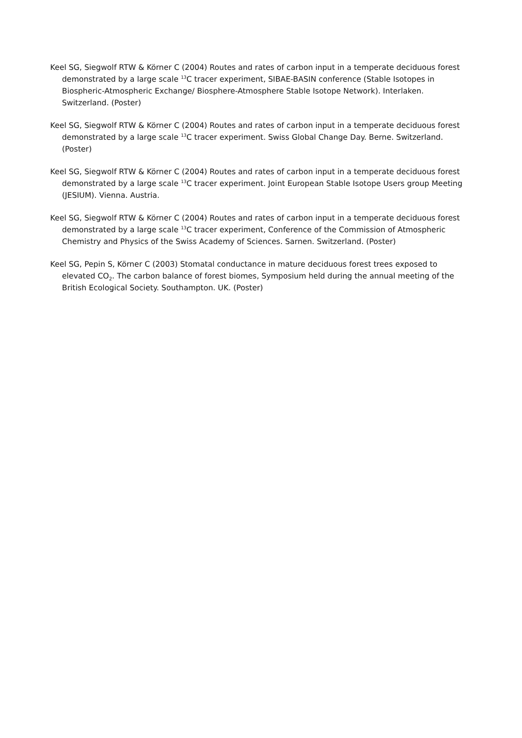Keel SG, Siegwolf RTW & Körner C (2004) Routes and rates of carbon input in a temperate deciduous forest demonstrated by a large scale <sup>13</sup>C tracer experiment, SIBAE-BASIN conference (Stable Isotopes in Biospheric-Atmospheric Exchange/ Biosphere-Atmosphere Stable Isotope Network). Interlaken. Switzerland. (Poster)
Keel SG, Siegwolf RTW & Körner C (2004) Routes and rates of carbon input in a temperate deciduous forest demonstrated by a large scale <sup>13</sup>C tracer experiment. Swiss Global Change Day. Berne. Switzerland. (Poster)
Keel SG, Siegwolf RTW & Körner C (2004) Routes and rates of carbon input in a temperate deciduous forest demonstrated by a large scale <sup>13</sup>C tracer experiment. Joint European Stable Isotope Users group Meeting (JESIUM). Vienna. Austria.
Keel SG, Siegwolf RTW & Körner C (2004) Routes and rates of carbon input in a temperate deciduous forest demonstrated by a large scale <sup>13</sup>C tracer experiment, Conference of the Commission of Atmospheric Chemistry and Physics of the Swiss Academy of Sciences. Sarnen. Switzerland. (Poster)
Keel SG, Pepin S, Körner C (2003) Stomatal conductance in mature deciduous forest trees exposed to elevated CO<sub>2</sub>. The carbon balance of forest biomes, Symposium held during the annual meeting of the British Ecological Society. Southampton. UK. (Poster)